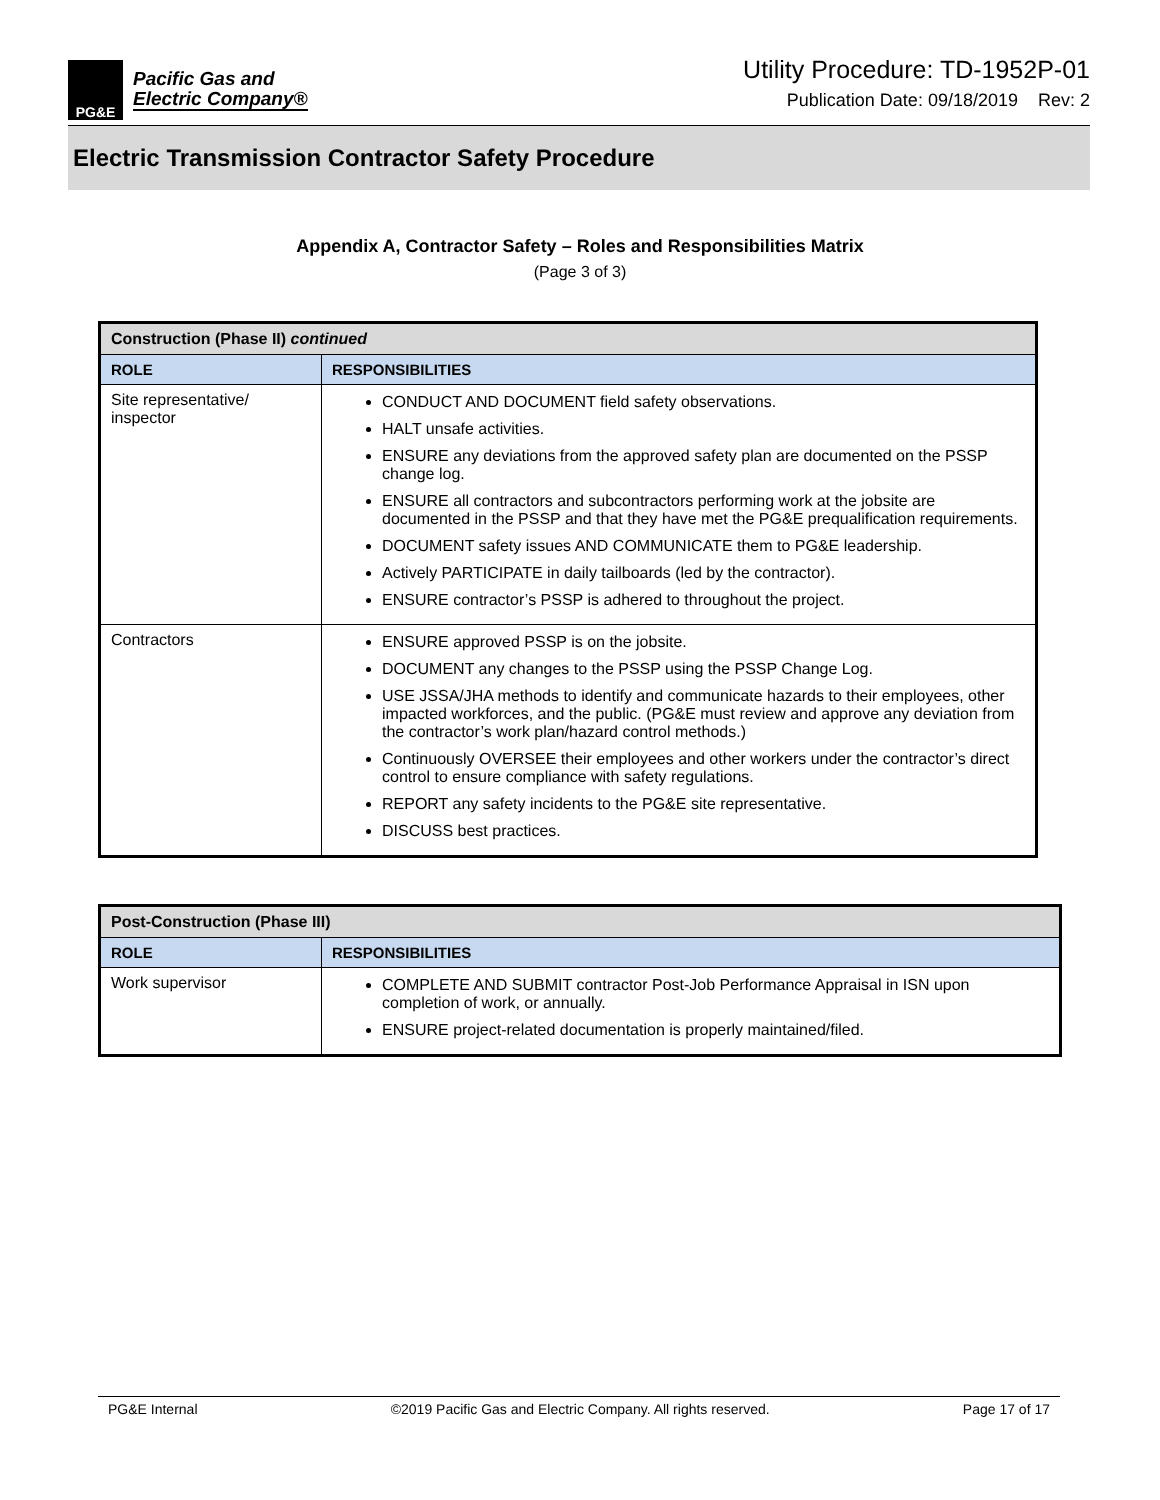PG&E
Pacific Gas and
Electric Company®
Utility Procedure: TD-1952P-01
Publication Date: 09/18/2019 Rev: 2
Electric Transmission Contractor Safety Procedure
Appendix A, Contractor Safety – Roles and Responsibilities Matrix
(Page 3 of 3)
| Construction (Phase II) continued | |
| --- | --- |
| ROLE | RESPONSIBILITIES |
| Site representative/ inspector | CONDUCT AND DOCUMENT field safety observations. HALT unsafe activities. ENSURE any deviations from the approved safety plan are documented on the PSSP change log. ENSURE all contractors and subcontractors performing work at the jobsite are documented in the PSSP and that they have met the PG&E prequalification requirements. DOCUMENT safety issues AND COMMUNICATE them to PG&E leadership. Actively PARTICIPATE in daily tailboards (led by the contractor). ENSURE contractor’s PSSP is adhered to throughout the project. |
| Contractors | ENSURE approved PSSP is on the jobsite. DOCUMENT any changes to the PSSP using the PSSP Change Log. USE JSSA/JHA methods to identify and communicate hazards to their employees, other impacted workforces, and the public. (PG&E must review and approve any deviation from the contractor’s work plan/hazard control methods.) Continuously OVERSEE their employees and other workers under the contractor’s direct control to ensure compliance with safety regulations. REPORT any safety incidents to the PG&E site representative. DISCUSS best practices. |
| Post-Construction (Phase III) | |
| --- | --- |
| ROLE | RESPONSIBILITIES |
| Work supervisor | COMPLETE AND SUBMIT contractor Post-Job Performance Appraisal in ISN upon completion of work, or annually. ENSURE project-related documentation is properly maintained/filed. |
PG&E Internal ©2019 Pacific Gas and Electric Company. All rights reserved. Page 17 of 17